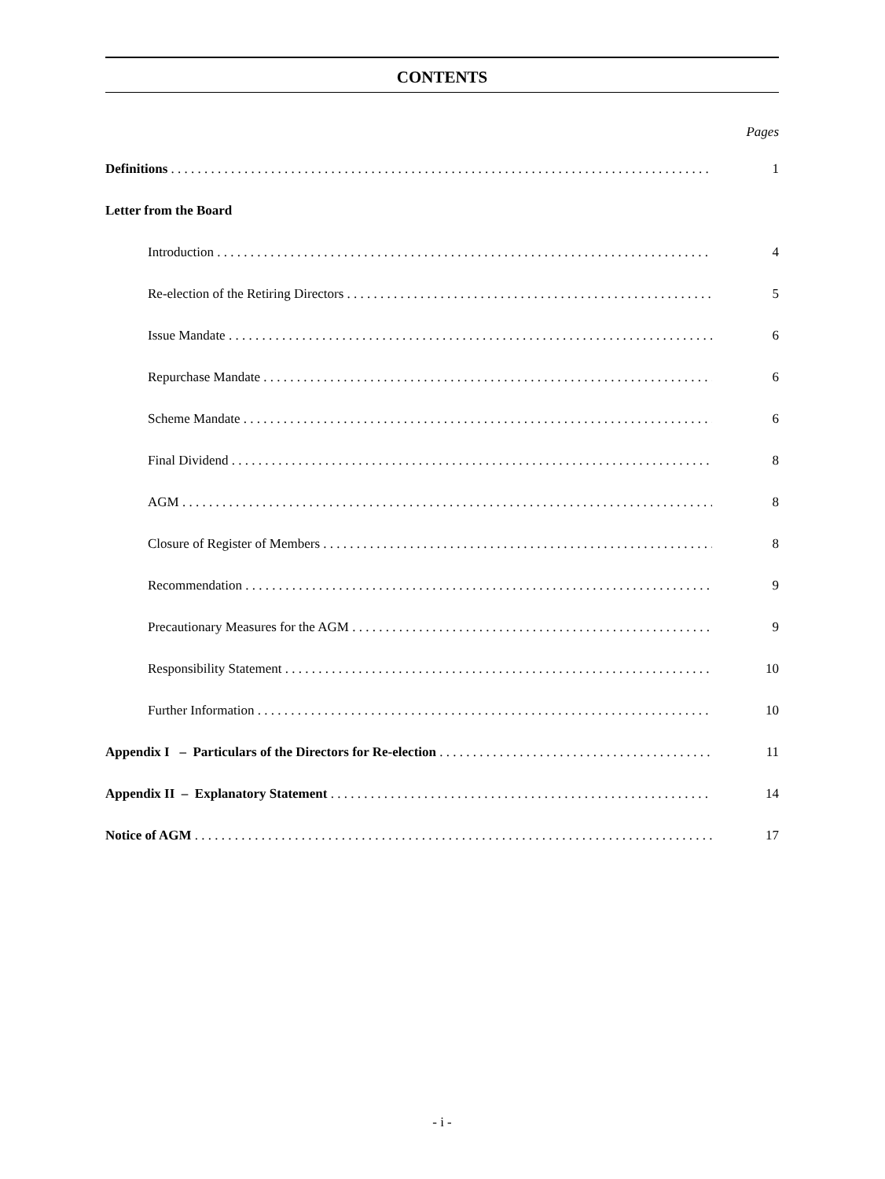CONTENTS
Pages
Definitions 1
Letter from the Board
Introduction 4
Re-election of the Retiring Directors 5
Issue Mandate 6
Repurchase Mandate 6
Scheme Mandate 6
Final Dividend 8
AGM 8
Closure of Register of Members 8
Recommendation 9
Precautionary Measures for the AGM 9
Responsibility Statement 10
Further Information 10
Appendix I – Particulars of the Directors for Re-election 11
Appendix II – Explanatory Statement 14
Notice of AGM 17
- i -